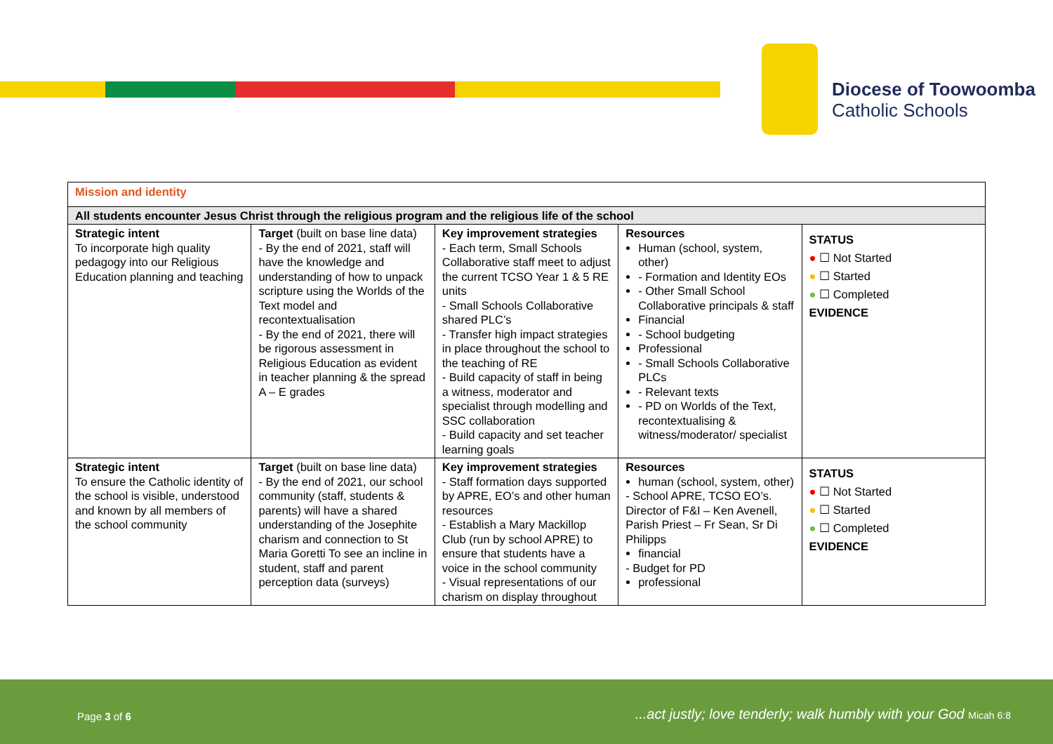Diocese of Toowoomba
Catholic Schools
| Mission and identity | | | | |
| --- | --- | --- | --- | --- |
| All students encounter Jesus Christ through the religious program and the religious life of the school | | | | |
| Strategic intent To incorporate high quality pedagogy into our Religious Education planning and teaching | Target (built on base line data) - By the end of 2021, staff will have the knowledge and understanding of how to unpack scripture using the Worlds of the Text model and recontextualisation - By the end of 2021, there will be rigorous assessment in Religious Education as evident in teacher planning & the spread A – E grades | Key improvement strategies - Each term, Small Schools Collaborative staff meet to adjust the current TCSO Year 1 & 5 RE units - Small Schools Collaborative shared PLC’s - Transfer high impact strategies in place throughout the school to the teaching of RE - Build capacity of staff in being a witness, moderator and specialist through modelling and SSC collaboration - Build capacity and set teacher learning goals | Resources Human (school, system, other) - Formation and Identity EOs - Other Small School Collaborative principals & staff Financial - School budgeting Professional - Small Schools Collaborative PLCs - Relevant texts - PD on Worlds of the Text, recontextualising & witness/moderator/ specialist | STATUS ● ☐ Not Started ● ☐ Started ● ☐ Completed EVIDENCE |
| Strategic intent To ensure the Catholic identity of the school is visible, understood and known by all members of the school community | Target (built on base line data) - By the end of 2021, our school community (staff, students & parents) will have a shared understanding of the Josephite charism and connection to St Maria Goretti To see an incline in student, staff and parent perception data (surveys) | Key improvement strategies - Staff formation days supported by APRE, EO’s and other human resources - Establish a Mary Mackillop Club (run by school APRE) to ensure that students have a voice in the school community - Visual representations of our charism on display throughout | Resources human (school, system, other) - School APRE, TCSO EO’s. Director of F&I – Ken Avenell, Parish Priest – Fr Sean, Sr Di Philipps financial - Budget for PD professional | STATUS ● ☐ Not Started ● ☐ Started ● ☐ Completed EVIDENCE |
Page 3 of 6 ...act justly; love tenderly; walk humbly with your God Micah 6:8